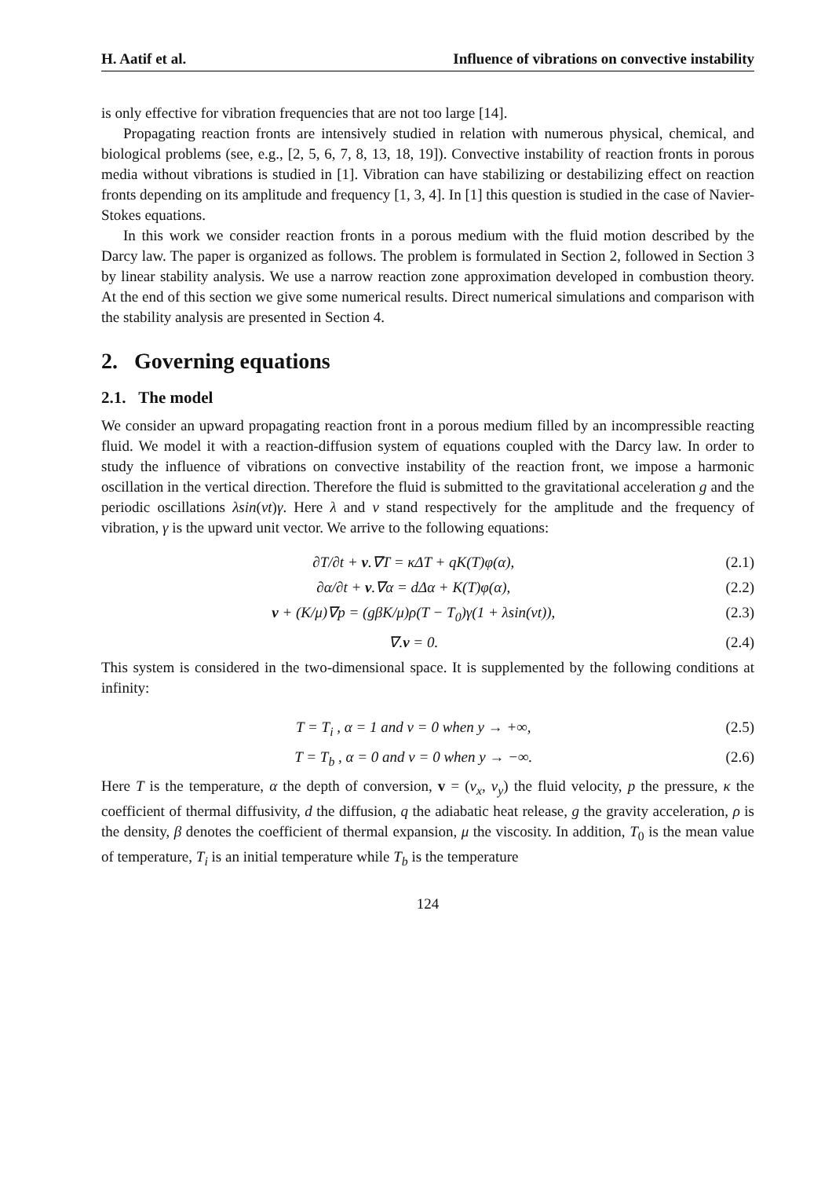H. Aatif et al. Influence of vibrations on convective instability
is only effective for vibration frequencies that are not too large [14].
Propagating reaction fronts are intensively studied in relation with numerous physical, chemical, and biological problems (see, e.g., [2, 5, 6, 7, 8, 13, 18, 19]). Convective instability of reaction fronts in porous media without vibrations is studied in [1]. Vibration can have stabilizing or destabilizing effect on reaction fronts depending on its amplitude and frequency [1, 3, 4]. In [1] this question is studied in the case of Navier-Stokes equations.
In this work we consider reaction fronts in a porous medium with the fluid motion described by the Darcy law. The paper is organized as follows. The problem is formulated in Section 2, followed in Section 3 by linear stability analysis. We use a narrow reaction zone approximation developed in combustion theory. At the end of this section we give some numerical results. Direct numerical simulations and comparison with the stability analysis are presented in Section 4.
2. Governing equations
2.1. The model
We consider an upward propagating reaction front in a porous medium filled by an incompressible reacting fluid. We model it with a reaction-diffusion system of equations coupled with the Darcy law. In order to study the influence of vibrations on convective instability of the reaction front, we impose a harmonic oscillation in the vertical direction. Therefore the fluid is submitted to the gravitational acceleration g and the periodic oscillations λsin(νt)γ. Here λ and ν stand respectively for the amplitude and the frequency of vibration, γ is the upward unit vector. We arrive to the following equations:
∂T/∂t + v.∇T = κΔT + qK(T)φ(α), (2.1)
∂α/∂t + v.∇α = dΔα + K(T)φ(α), (2.2)
v + (K/μ)∇p = (gβK/μ)ρ(T − T<sub>0</sub>)γ(1 + λsin(νt)), (2.3)
∇.v = 0. (2.4)
This system is considered in the two-dimensional space. It is supplemented by the following conditions at infinity:
T = T<sub>i</sub> , α = 1 and v = 0 when y → +∞, (2.5)
T = T<sub>b</sub> , α = 0 and v = 0 when y → −∞. (2.6)
Here T is the temperature, α the depth of conversion, v = (v<sub>x</sub>, v<sub>y</sub>) the fluid velocity, p the pressure, κ the coefficient of thermal diffusivity, d the diffusion, q the adiabatic heat release, g the gravity acceleration, ρ is the density, β denotes the coefficient of thermal expansion, μ the viscosity. In addition, T<sub>0</sub> is the mean value of temperature, T<sub>i</sub> is an initial temperature while T<sub>b</sub> is the temperature
124